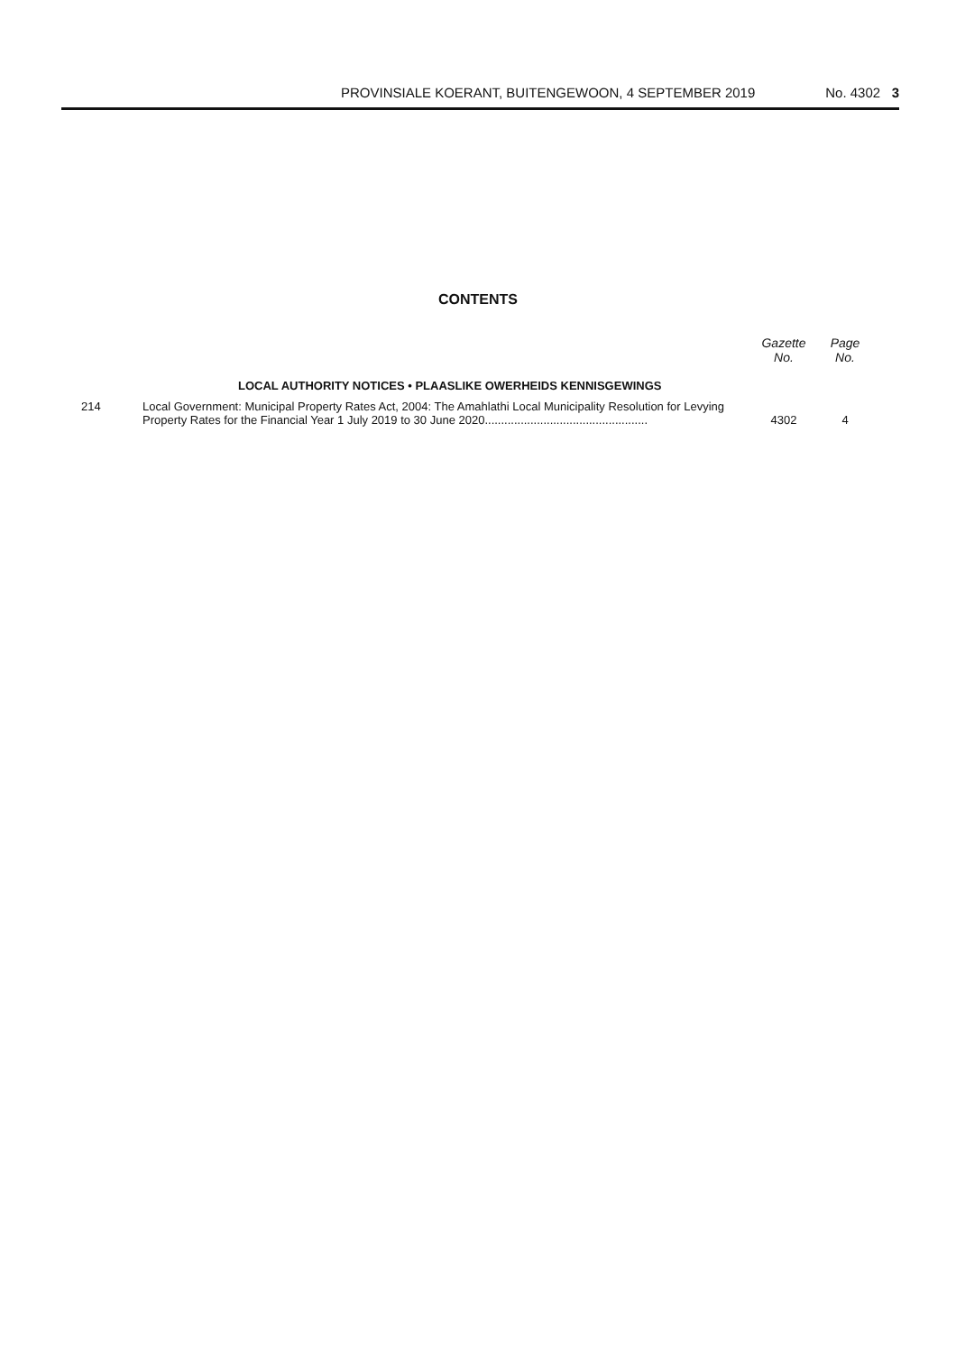PROVINSIALE KOERANT, BUITENGEWOON, 4 SEPTEMBER 2019
No. 4302 3
CONTENTS
| | | Gazette No. | Page No. |
| --- | --- | --- | --- |
| | LOCAL AUTHORITY NOTICES • PLAASLIKE OWERHEIDS KENNISGEWINGS | | |
| 214 | Local Government: Municipal Property Rates Act, 2004: The Amahlathi Local Municipality Resolution for Levying Property Rates for the Financial Year 1 July 2019 to 30 June 2020.................................................. | 4302 | 4 |